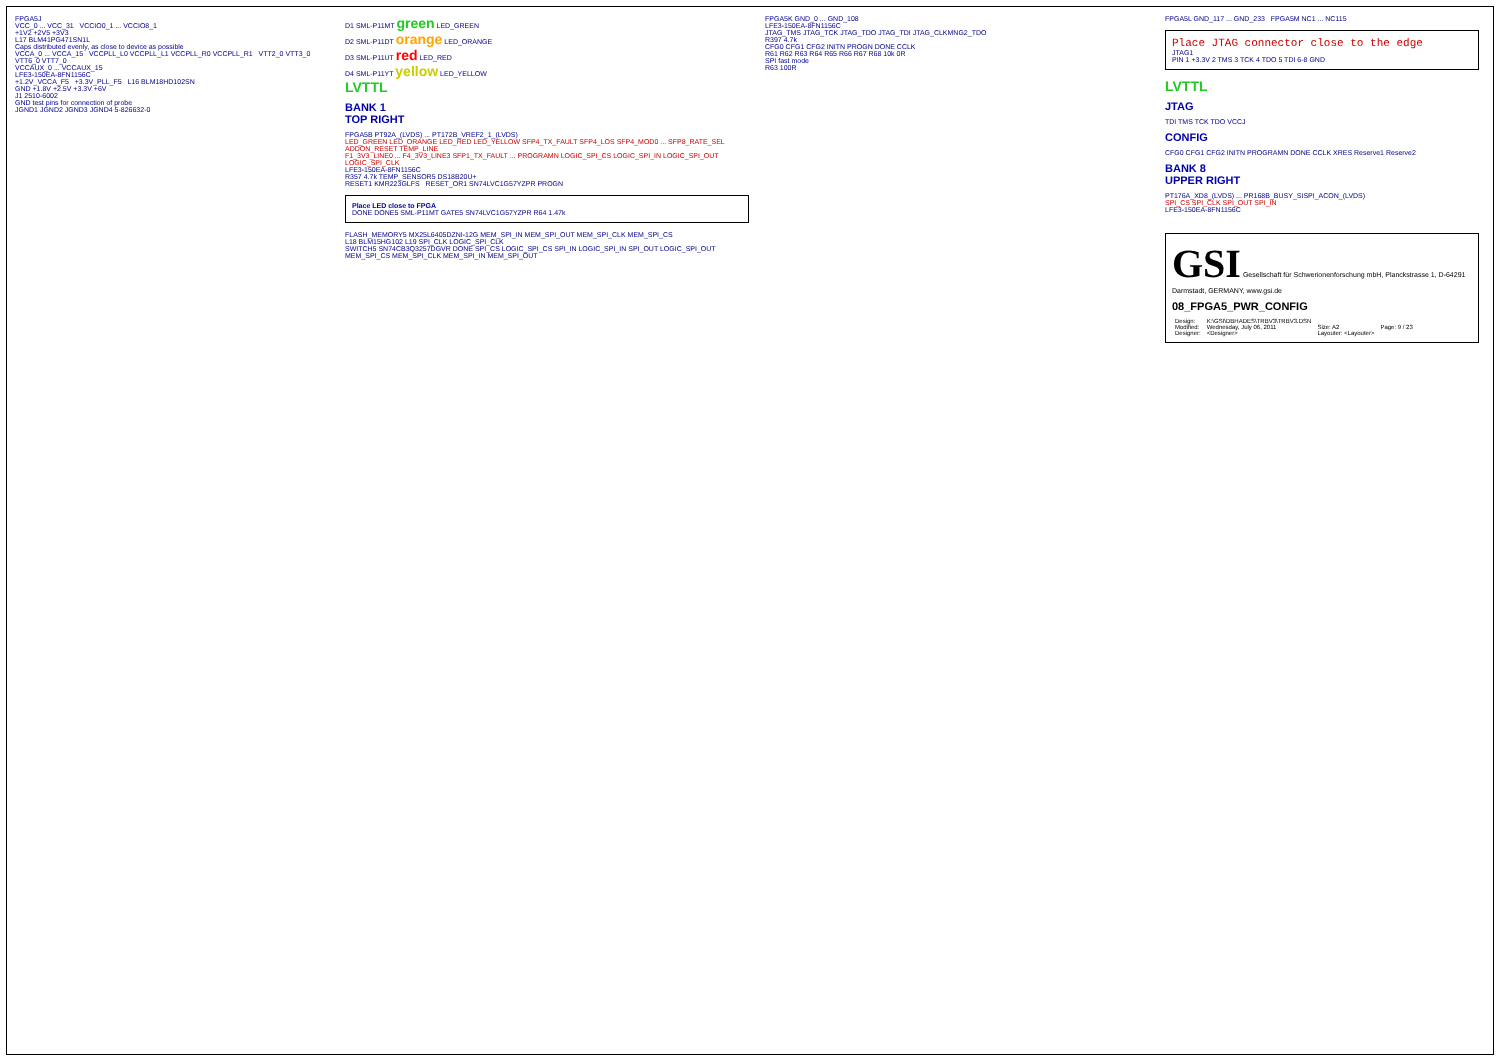FPGA5J
VCC_0 ... VCC_31 VCCIO0_1 ... VCCIO8_1
+1V2 +2V5 +3V3
L17 BLM41PG471SN1L
Caps distributed evenly, as close to device as possible
VCCA_0 ... VCCA_15 VCCPLL_L0 VCCPLL_L1 VCCPLL_R0 VCCPLL_R1 VTT2_0 VTT3_0 VTT6_0 VTT7_0
VCCAUX_0 ... VCCAUX_15
LFE3-150EA-8FN1156C
+1.2V_VCCA_F5 +3.3V_PLL_F5 L16 BLM18HD102SN
GND +1.8V +2.5V +3.3V +6V
J1 2510-6002
GND test pins for connection of probe
JGND1 JGND2 JGND3 JGND4 5-826632-0
D1 SML-P11MT green LED_GREEN
D2 SML-P11DT orange LED_ORANGE
D3 SML-P11UT red LED_RED
D4 SML-P11YT yellow LED_YELLOW
LVTTL
BANK 1
TOP RIGHT
FPGA5B PT92A_(LVDS) ... PT172B_VREF2_1_(LVDS)
LED_GREEN LED_ORANGE LED_RED LED_YELLOW SFP4_TX_FAULT SFP4_LOS SFP4_MOD0 ... SFP8_RATE_SEL ADDON_RESET TEMP_LINE
F1_3V3_LINE0 ... F4_3V3_LINE3 SFP1_TX_FAULT ... PROGRAMN LOGIC_SPI_CS LOGIC_SPI_IN LOGIC_SPI_OUT LOGIC_SPI_CLK
LFE3-150EA-8FN1156C
R357 4.7k TEMP_SENSOR5 DS18B20U+
RESET1 KMR223GLFS RESET_OR1 SN74LVC1G57YZPR PROGN
Place LED close to FPGA
DONE DONE5 SML-P11MT GATE5 SN74LVC1G57YZPR R64 1.47k
FLASH_MEMORY5 MX25L6405DZNI-12G MEM_SPI_IN MEM_SPI_OUT MEM_SPI_CLK MEM_SPI_CS
L18 BLM15HG102 L19 SPI_CLK LOGIC_SPI_CLK
SWITCH5 SN74CB3Q3257DGVR DONE SPI_CS LOGIC_SPI_CS SPI_IN LOGIC_SPI_IN SPI_OUT LOGIC_SPI_OUT MEM_SPI_CS MEM_SPI_CLK MEM_SPI_IN MEM_SPI_OUT
FPGA5K GND_0 ... GND_108
LFE3-150EA-8FN1156C
JTAG_TMS JTAG_TCK JTAG_TDO JTAG_TDI JTAG_CLKMNG2_TDO
R397 4.7k
CFG0 CFG1 CFG2 INITN PROGN DONE CCLK
R61 R62 R63 R64 R65 R66 R67 R68 10k 0R
SPI fast mode
R63 100R
FPGA5L GND_117 ... GND_233 FPGA5M NC1 ... NC115
Place JTAG connector close to the edge
JTAG1
PIN 1 +3.3V 2 TMS 3 TCK 4 TDO 5 TDI 6-8 GND
LVTTL
JTAG
TDI TMS TCK TDO VCCJ
CONFIG
CFG0 CFG1 CFG2 INITN PROGRAMN DONE CCLK XRES Reserve1 Reserve2
BANK 8
UPPER RIGHT
PT176A_XD8_(LVDS) ... PR168B_BUSY_SISPI_ACON_(LVDS)
SPI_CS SPI_CLK SPI_OUT SPI_IN
LFE3-150EA-8FN1156C
GSI Gesellschaft für Schwerionenforschung mbH, Planckstrasse 1, D-64291 Darmstadt, GERMANY, www.gsi.de
08_FPGA5_PWR_CONFIG
| Design: | K:\GSI\DBHADES\TRBV3\TRBV3.DSN | | |
| Modified: | Wednesday, July 06, 2011 | Size: A2 | Page: 9 / 23 |
| Designer: | <Designer> | Layouter: <Layouter> | |